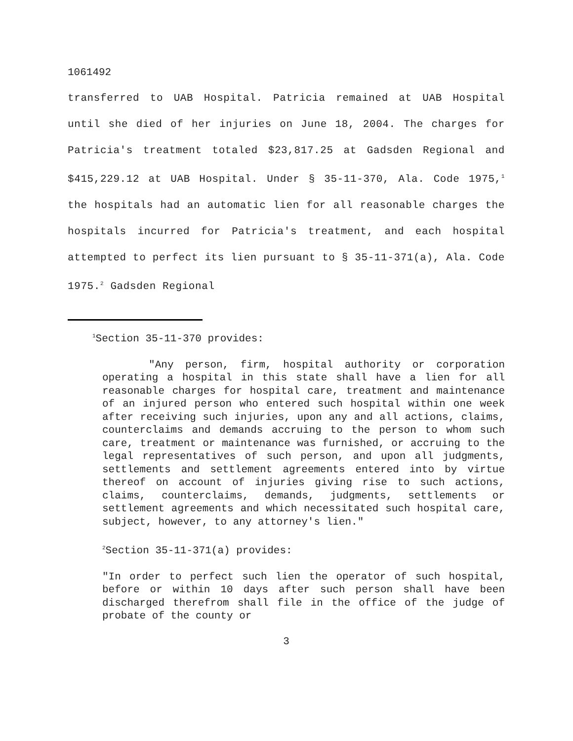1061492
transferred to UAB Hospital. Patricia remained at UAB Hospital until she died of her injuries on June 18, 2004. The charges for Patricia's treatment totaled $23,817.25 at Gadsden Regional and $415,229.12 at UAB Hospital. Under § 35-11-370, Ala. Code 1975,<sup>1</sup> the hospitals had an automatic lien for all reasonable charges the hospitals incurred for Patricia's treatment, and each hospital attempted to perfect its lien pursuant to § 35-11-371(a), Ala. Code 1975.<sup>2</sup> Gadsden Regional
<sup>1</sup> Section 35-11-370 provides:
"Any person, firm, hospital authority or corporation operating a hospital in this state shall have a lien for all reasonable charges for hospital care, treatment and maintenance of an injured person who entered such hospital within one week after receiving such injuries, upon any and all actions, claims, counterclaims and demands accruing to the person to whom such care, treatment or maintenance was furnished, or accruing to the legal representatives of such person, and upon all judgments, settlements and settlement agreements entered into by virtue thereof on account of injuries giving rise to such actions, claims, counterclaims, demands, judgments, settlements or settlement agreements and which necessitated such hospital care, subject, however, to any attorney's lien."
<sup>2</sup> Section 35-11-371(a) provides:
"In order to perfect such lien the operator of such hospital, before or within 10 days after such person shall have been discharged therefrom shall file in the office of the judge of probate of the county or
3